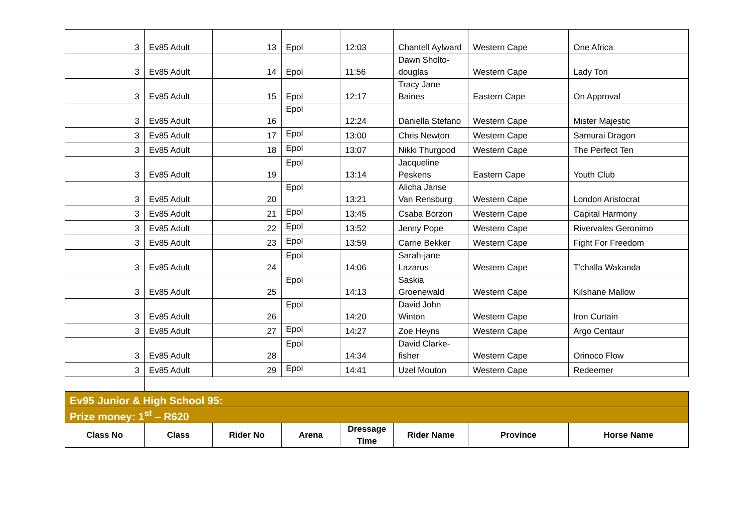| 3 | Ev85 Adult | 13 | Epol | 12:03 | Chantell Aylward | Western Cape | One Africa |
| 3 | Ev85 Adult | 14 | Epol | 11:56 | Dawn Sholto-douglas | Western Cape | Lady Tori |
| 3 | Ev85 Adult | 15 | Epol | 12:17 | Tracy Jane Baines | Eastern Cape | On Approval |
| 3 | Ev85 Adult | 16 | Epol | 12:24 | Daniella Stefano | Western Cape | Mister Majestic |
| 3 | Ev85 Adult | 17 | Epol | 13:00 | Chris Newton | Western Cape | Samurai Dragon |
| 3 | Ev85 Adult | 18 | Epol | 13:07 | Nikki Thurgood | Western Cape | The Perfect Ten |
| 3 | Ev85 Adult | 19 | Epol | 13:14 | Jacqueline Peskens | Eastern Cape | Youth Club |
| 3 | Ev85 Adult | 20 | Epol | 13:21 | Alicha Janse Van Rensburg | Western Cape | London Aristocrat |
| 3 | Ev85 Adult | 21 | Epol | 13:45 | Csaba Borzon | Western Cape | Capital Harmony |
| 3 | Ev85 Adult | 22 | Epol | 13:52 | Jenny Pope | Western Cape | Rivervales Geronimo |
| 3 | Ev85 Adult | 23 | Epol | 13:59 | Carrie Bekker | Western Cape | Fight For Freedom |
| 3 | Ev85 Adult | 24 | Epol | 14:06 | Sarah-jane Lazarus | Western Cape | T'challa Wakanda |
| 3 | Ev85 Adult | 25 | Epol | 14:13 | Saskia Groenewald | Western Cape | Kilshane Mallow |
| 3 | Ev85 Adult | 26 | Epol | 14:20 | David John Winton | Western Cape | Iron Curtain |
| 3 | Ev85 Adult | 27 | Epol | 14:27 | Zoe Heyns | Western Cape | Argo Centaur |
| 3 | Ev85 Adult | 28 | Epol | 14:34 | David Clarke-fisher | Western Cape | Orinoco Flow |
| 3 | Ev85 Adult | 29 | Epol | 14:41 | Uzel Mouton | Western Cape | Redeemer |
| Ev95 Junior & High School 95: | | | | | | | |
| Prize money: 1<sup>st</sup> – R620 | | | | | | | |
| Class No | Class | Rider No | Arena | Dressage Time | Rider Name | Province | Horse Name |